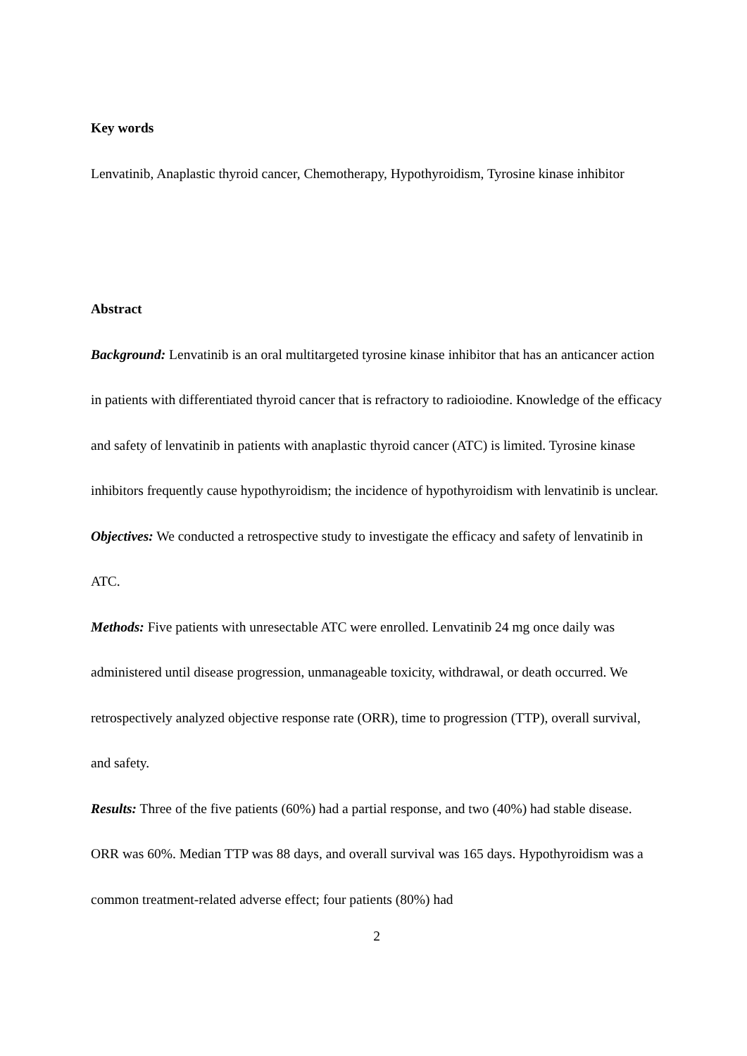Key words
Lenvatinib, Anaplastic thyroid cancer, Chemotherapy, Hypothyroidism, Tyrosine kinase inhibitor
Abstract
Background: Lenvatinib is an oral multitargeted tyrosine kinase inhibitor that has an anticancer action in patients with differentiated thyroid cancer that is refractory to radioiodine. Knowledge of the efficacy and safety of lenvatinib in patients with anaplastic thyroid cancer (ATC) is limited. Tyrosine kinase inhibitors frequently cause hypothyroidism; the incidence of hypothyroidism with lenvatinib is unclear.
Objectives: We conducted a retrospective study to investigate the efficacy and safety of lenvatinib in ATC.
Methods: Five patients with unresectable ATC were enrolled. Lenvatinib 24 mg once daily was administered until disease progression, unmanageable toxicity, withdrawal, or death occurred. We retrospectively analyzed objective response rate (ORR), time to progression (TTP), overall survival, and safety.
Results: Three of the five patients (60%) had a partial response, and two (40%) had stable disease. ORR was 60%. Median TTP was 88 days, and overall survival was 165 days. Hypothyroidism was a common treatment-related adverse effect; four patients (80%) had
2